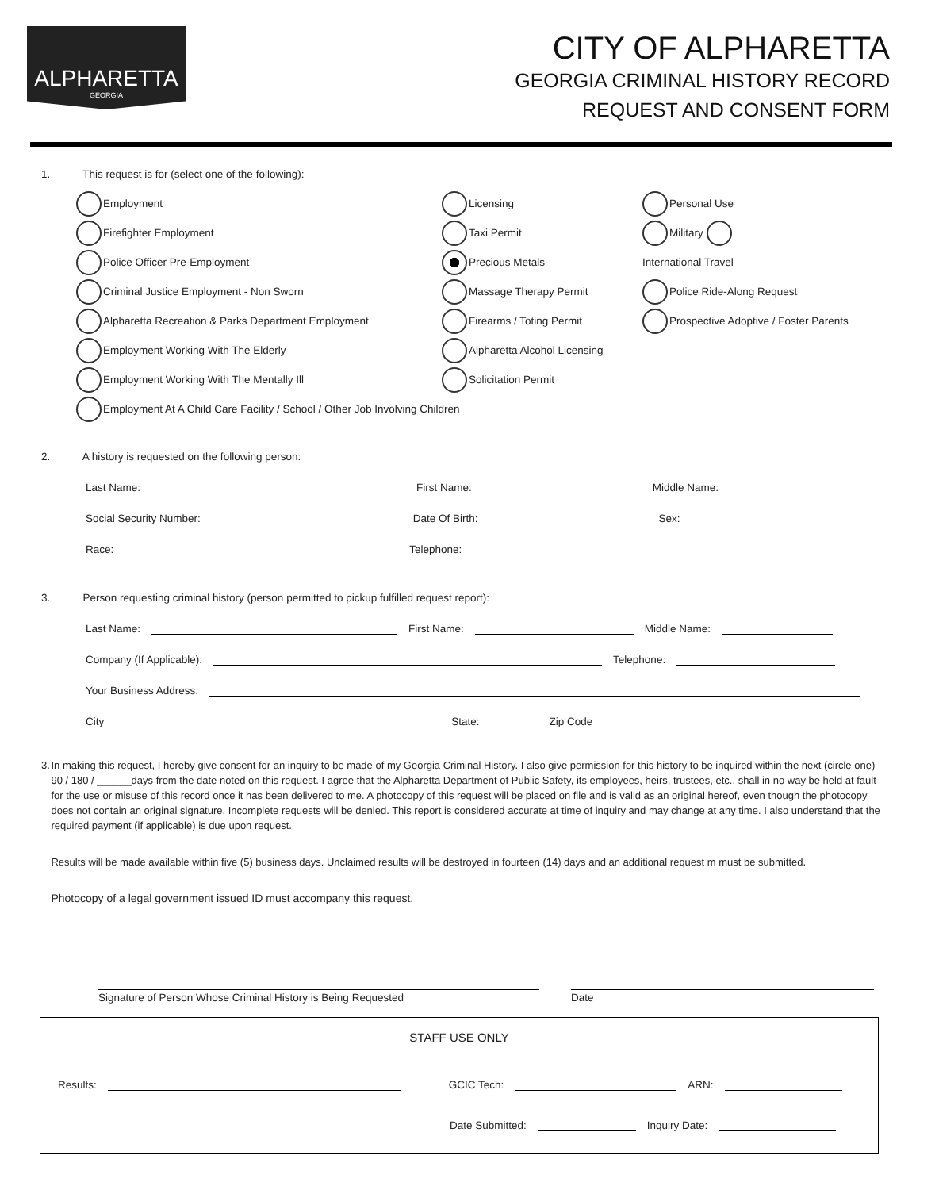ALPHARETTA
GEORGIA
CITY OF ALPHARETTA
GEORGIA CRIMINAL HISTORY RECORD
REQUEST AND CONSENT FORM
1. This request is for (select one of the following):
Employment
Firefighter Employment
Police Officer Pre-Employment
Criminal Justice Employment - Non Sworn
Alpharetta Recreation & Parks Department Employment
Employment Working With The Elderly
Employment Working With The Mentally Ill
Employment At A Child Care Facility / School / Other Job Involving Children
Licensing
Taxi Permit
Precious Metals
Massage Therapy Permit
Firearms / Toting Permit
Alpharetta Alcohol Licensing
Solicitation Permit
Personal Use
Military
International Travel
Police Ride-Along Request
Prospective Adoptive / Foster Parents
2. A history is requested on the following person:
Last Name: First Name: Middle Name:
Social Security Number: Date Of Birth: Sex:
Race: Telephone:
3. Person requesting criminal history (person permitted to pickup fulfilled request report):
Last Name: First Name: Middle Name:
Company (If Applicable): Telephone:
Your Business Address:
City State: Zip Code
3. In making this request, I hereby give consent for an inquiry to be made of my Georgia Criminal History. I also give permission for this history to be inquired within the next (circle one) 90 / 180 / ______days from the date noted on this request. I agree that the Alpharetta Department of Public Safety, its employees, heirs, trustees, etc., shall in no way be held at fault for the use or misuse of this record once it has been delivered to me. A photocopy of this request will be placed on file and is valid as an original hereof, even though the photocopy does not contain an original signature. Incomplete requests will be denied. This report is considered accurate at time of inquiry and may change at any time. I also understand that the required payment (if applicable) is due upon request.
Results will be made available within five (5) business days. Unclaimed results will be destroyed in fourteen (14) days and an additional request m must be submitted.
Photocopy of a legal government issued ID must accompany this request.
Signature of Person Whose Criminal History is Being Requested Date
STAFF USE ONLY
Results: GCIC Tech: ARN:
Date Submitted: Inquiry Date: